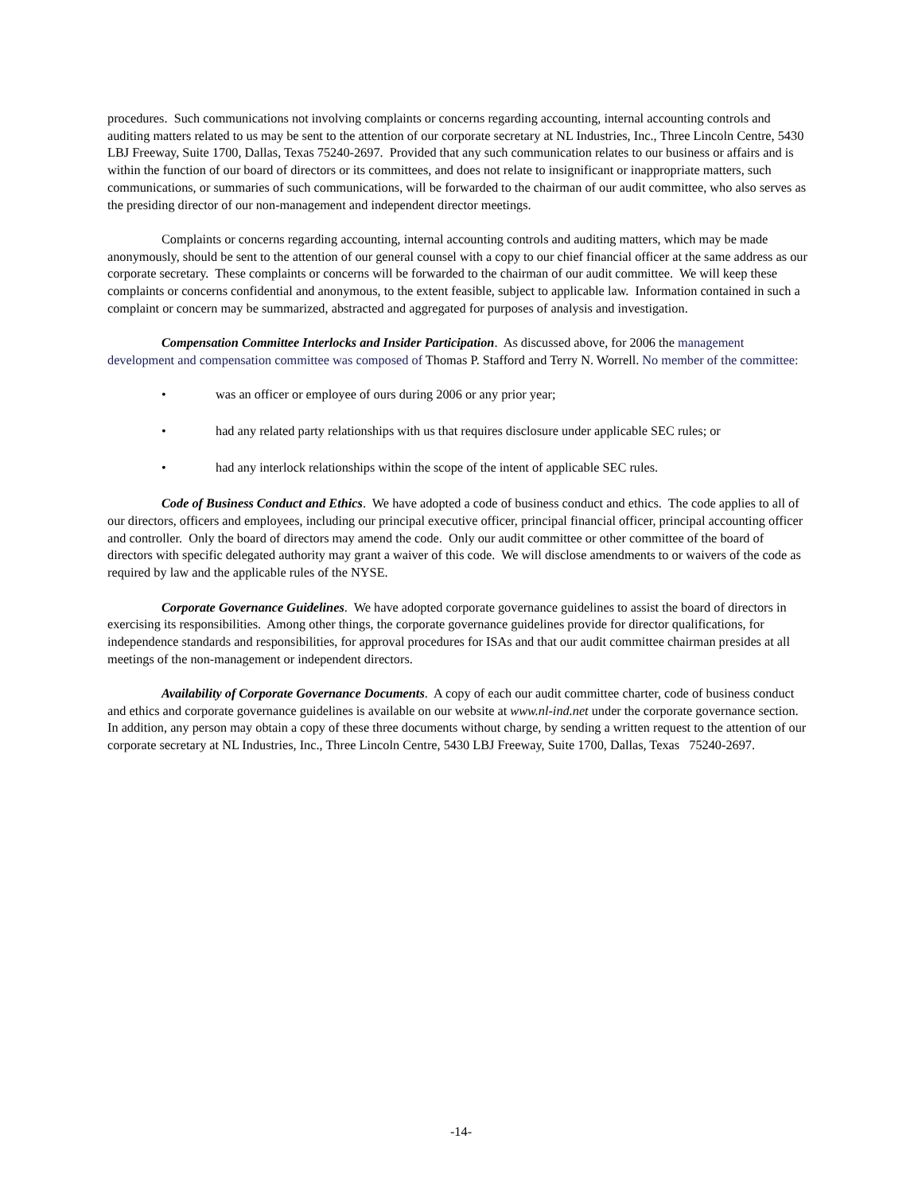procedures. Such communications not involving complaints or concerns regarding accounting, internal accounting controls and auditing matters related to us may be sent to the attention of our corporate secretary at NL Industries, Inc., Three Lincoln Centre, 5430 LBJ Freeway, Suite 1700, Dallas, Texas 75240-2697. Provided that any such communication relates to our business or affairs and is within the function of our board of directors or its committees, and does not relate to insignificant or inappropriate matters, such communications, or summaries of such communications, will be forwarded to the chairman of our audit committee, who also serves as the presiding director of our non-management and independent director meetings.
Complaints or concerns regarding accounting, internal accounting controls and auditing matters, which may be made anonymously, should be sent to the attention of our general counsel with a copy to our chief financial officer at the same address as our corporate secretary. These complaints or concerns will be forwarded to the chairman of our audit committee. We will keep these complaints or concerns confidential and anonymous, to the extent feasible, subject to applicable law. Information contained in such a complaint or concern may be summarized, abstracted and aggregated for purposes of analysis and investigation.
Compensation Committee Interlocks and Insider Participation. As discussed above, for 2006 the management development and compensation committee was composed of Thomas P. Stafford and Terry N. Worrell. No member of the committee:
• was an officer or employee of ours during 2006 or any prior year;
• had any related party relationships with us that requires disclosure under applicable SEC rules; or
• had any interlock relationships within the scope of the intent of applicable SEC rules.
Code of Business Conduct and Ethics. We have adopted a code of business conduct and ethics. The code applies to all of our directors, officers and employees, including our principal executive officer, principal financial officer, principal accounting officer and controller. Only the board of directors may amend the code. Only our audit committee or other committee of the board of directors with specific delegated authority may grant a waiver of this code. We will disclose amendments to or waivers of the code as required by law and the applicable rules of the NYSE.
Corporate Governance Guidelines. We have adopted corporate governance guidelines to assist the board of directors in exercising its responsibilities. Among other things, the corporate governance guidelines provide for director qualifications, for independence standards and responsibilities, for approval procedures for ISAs and that our audit committee chairman presides at all meetings of the non-management or independent directors.
Availability of Corporate Governance Documents. A copy of each our audit committee charter, code of business conduct and ethics and corporate governance guidelines is available on our website at www.nl-ind.net under the corporate governance section. In addition, any person may obtain a copy of these three documents without charge, by sending a written request to the attention of our corporate secretary at NL Industries, Inc., Three Lincoln Centre, 5430 LBJ Freeway, Suite 1700, Dallas, Texas 75240-2697.
-14-